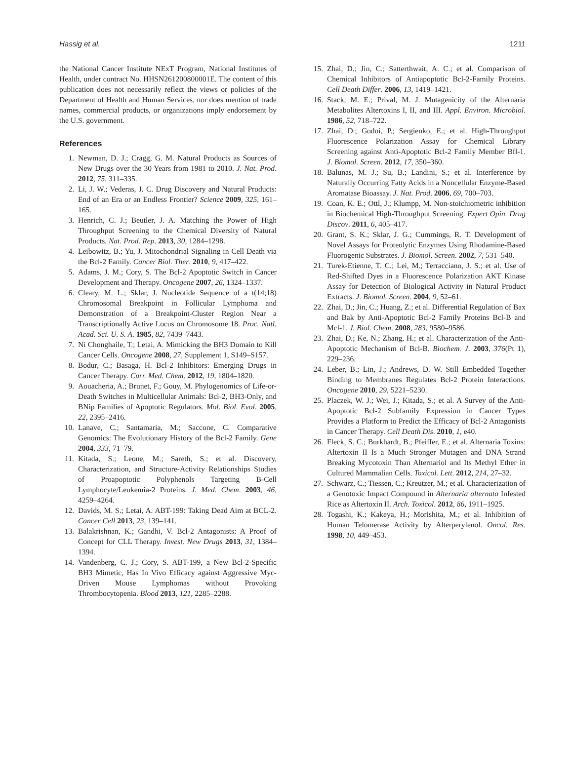Hassig et al. 1211
the National Cancer Institute NExT Program, National Institutes of Health, under contract No. HHSN261200800001E. The content of this publication does not necessarily reflect the views or policies of the Department of Health and Human Services, nor does mention of trade names, commercial products, or organizations imply endorsement by the U.S. government.
References
1. Newman, D. J.; Cragg, G. M. Natural Products as Sources of New Drugs over the 30 Years from 1981 to 2010. J. Nat. Prod. 2012, 75, 311–335.
2. Li, J. W.; Vederas, J. C. Drug Discovery and Natural Products: End of an Era or an Endless Frontier? Science 2009, 325, 161–165.
3. Henrich, C. J.; Beutler, J. A. Matching the Power of High Throughput Screening to the Chemical Diversity of Natural Products. Nat. Prod. Rep. 2013, 30, 1284–1298.
4. Leibowitz, B.; Yu, J. Mitochondrial Signaling in Cell Death via the Bcl-2 Family. Cancer Biol. Ther. 2010, 9, 417–422.
5. Adams, J. M.; Cory, S. The Bcl-2 Apoptotic Switch in Cancer Development and Therapy. Oncogene 2007, 26, 1324–1337.
6. Cleary, M. L.; Sklar, J. Nucleotide Sequence of a t(14;18) Chromosomal Breakpoint in Follicular Lymphoma and Demonstration of a Breakpoint-Cluster Region Near a Transcriptionally Active Locus on Chromosome 18. Proc. Natl. Acad. Sci. U. S. A. 1985, 82, 7439–7443.
7. Ni Chonghaile, T.; Letai, A. Mimicking the BH3 Domain to Kill Cancer Cells. Oncogene 2008, 27, Supplement 1, S149–S157.
8. Bodur, C.; Basaga, H. Bcl-2 Inhibitors: Emerging Drugs in Cancer Therapy. Curr. Med. Chem. 2012, 19, 1804–1820.
9. Aouacheria, A.; Brunet, F.; Gouy, M. Phylogenomics of Life-or-Death Switches in Multicellular Animals: Bcl-2, BH3-Only, and BNip Families of Apoptotic Regulators. Mol. Biol. Evol. 2005, 22, 2395–2416.
10. Lanave, C.; Santamaria, M.; Saccone, C. Comparative Genomics: The Evolutionary History of the Bcl-2 Family. Gene 2004, 333, 71–79.
11. Kitada, S.; Leone, M.; Sareth, S.; et al. Discovery, Characterization, and Structure-Activity Relationships Studies of Proapoptotic Polyphenols Targeting B-Cell Lymphocyte/Leukemia-2 Proteins. J. Med. Chem. 2003, 46, 4259–4264.
12. Davids, M. S.; Letai, A. ABT-199: Taking Dead Aim at BCL-2. Cancer Cell 2013, 23, 139–141.
13. Balakrishnan, K.; Gandhi, V. Bcl-2 Antagonists: A Proof of Concept for CLL Therapy. Invest. New Drugs 2013, 31, 1384–1394.
14. Vandenberg, C. J.; Cory, S. ABT-199, a New Bcl-2-Specific BH3 Mimetic, Has In Vivo Efficacy against Aggressive Myc-Driven Mouse Lymphomas without Provoking Thrombocytopenia. Blood 2013, 121, 2285–2288.
15. Zhai, D.; Jin, C.; Satterthwait, A. C.; et al. Comparison of Chemical Inhibitors of Antiapoptotic Bcl-2-Family Proteins. Cell Death Differ. 2006, 13, 1419–1421.
16. Stack, M. E.; Prival, M. J. Mutagenicity of the Alternaria Metabolites Altertoxins I, II, and III. Appl. Environ. Microbiol. 1986, 52, 718–722.
17. Zhai, D.; Godoi, P.; Sergienko, E.; et al. High-Throughput Fluorescence Polarization Assay for Chemical Library Screening against Anti-Apoptotic Bcl-2 Family Member Bfl-1. J. Biomol. Screen. 2012, 17, 350–360.
18. Balunas, M. J.; Su, B.; Landini, S.; et al. Interference by Naturally Occurring Fatty Acids in a Noncellular Enzyme-Based Aromatase Bioassay. J. Nat. Prod. 2006, 69, 700–703.
19. Coan, K. E.; Ottl, J.; Klumpp, M. Non-stoichiometric inhibition in Biochemical High-Throughput Screening. Expert Opin. Drug Discov. 2011, 6, 405–417.
20. Grant, S. K.; Sklar, J. G.; Cummings, R. T. Development of Novel Assays for Proteolytic Enzymes Using Rhodamine-Based Fluorogenic Substrates. J. Biomol. Screen. 2002, 7, 531–540.
21. Turek-Etienne, T. C.; Lei, M.; Terracciano, J. S.; et al. Use of Red-Shifted Dyes in a Fluorescence Polarization AKT Kinase Assay for Detection of Biological Activity in Natural Product Extracts. J. Biomol. Screen. 2004, 9, 52–61.
22. Zhai, D.; Jin, C.; Huang, Z.; et al. Differential Regulation of Bax and Bak by Anti-Apoptotic Bcl-2 Family Proteins Bcl-B and Mcl-1. J. Biol. Chem. 2008, 283, 9580–9586.
23. Zhai, D.; Ke, N.; Zhang, H.; et al. Characterization of the Anti-Apoptotic Mechanism of Bcl-B. Biochem. J. 2003, 376(Pt 1), 229–236.
24. Leber, B.; Lin, J.; Andrews, D. W. Still Embedded Together Binding to Membranes Regulates Bcl-2 Protein Interactions. Oncogene 2010, 29, 5221–5230.
25. Placzek, W. J.; Wei, J.; Kitada, S.; et al. A Survey of the Anti-Apoptotic Bcl-2 Subfamily Expression in Cancer Types Provides a Platform to Predict the Efficacy of Bcl-2 Antagonists in Cancer Therapy. Cell Death Dis. 2010, 1, e40.
26. Fleck, S. C.; Burkhardt, B.; Pfeiffer, E.; et al. Alternaria Toxins: Altertoxin II Is a Much Stronger Mutagen and DNA Strand Breaking Mycotoxin Than Alternariol and Its Methyl Ether in Cultured Mammalian Cells. Toxicol. Lett. 2012, 214, 27–32.
27. Schwarz, C.; Tiessen, C.; Kreutzer, M.; et al. Characterization of a Genotoxic Impact Compound in Alternaria alternata Infested Rice as Altertoxin II. Arch. Toxicol. 2012, 86, 1911–1925.
28. Togashi, K.; Kakeya, H.; Morishita, M.; et al. Inhibition of Human Telomerase Activity by Alterperylenol. Oncol. Res. 1998, 10, 449–453.